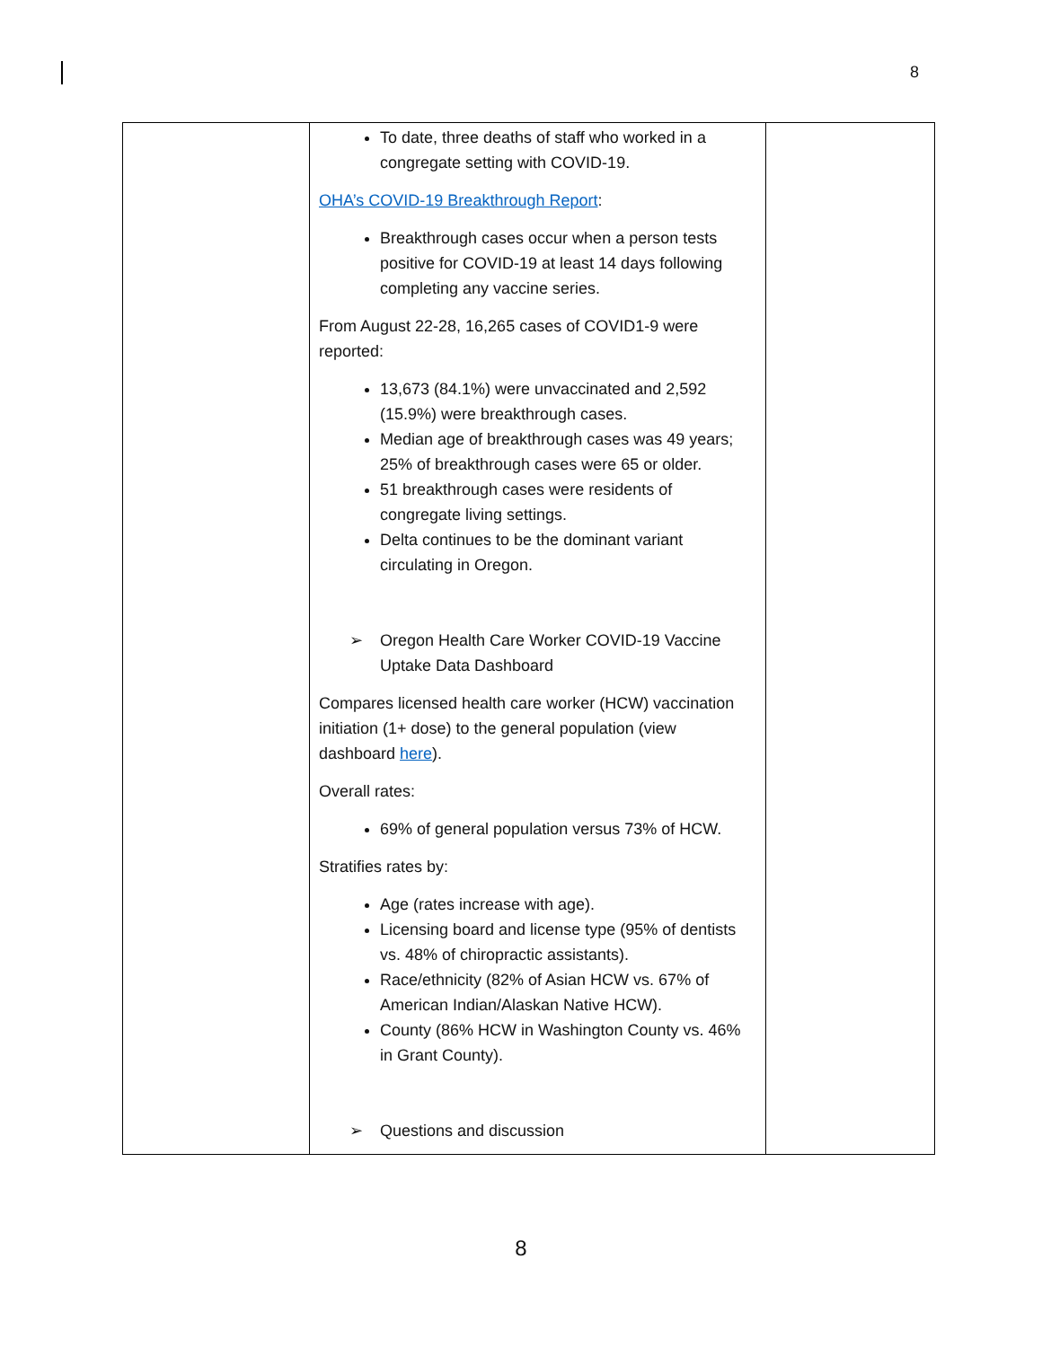8
| | To date, three deaths of staff who worked in a congregate setting with COVID-19. OHA’s COVID-19 Breakthrough Report : Breakthrough cases occur when a person tests positive for COVID-19 at least 14 days following completing any vaccine series. From August 22-28, 16,265 cases of COVID1-9 were reported: 13,673 (84.1%) were unvaccinated and 2,592 (15.9%) were breakthrough cases. Median age of breakthrough cases was 49 years; 25% of breakthrough cases were 65 or older. 51 breakthrough cases were residents of congregate living settings. Delta continues to be the dominant variant circulating in Oregon. ➢ Oregon Health Care Worker COVID-19 Vaccine Uptake Data Dashboard Compares licensed health care worker (HCW) vaccination initiation (1+ dose) to the general population (view dashboard here ). Overall rates: 69% of general population versus 73% of HCW. Stratifies rates by: Age (rates increase with age). Licensing board and license type (95% of dentists vs. 48% of chiropractic assistants). Race/ethnicity (82% of Asian HCW vs. 67% of American Indian/Alaskan Native HCW). County (86% HCW in Washington County vs. 46% in Grant County). ➢ Questions and discussion | |
8